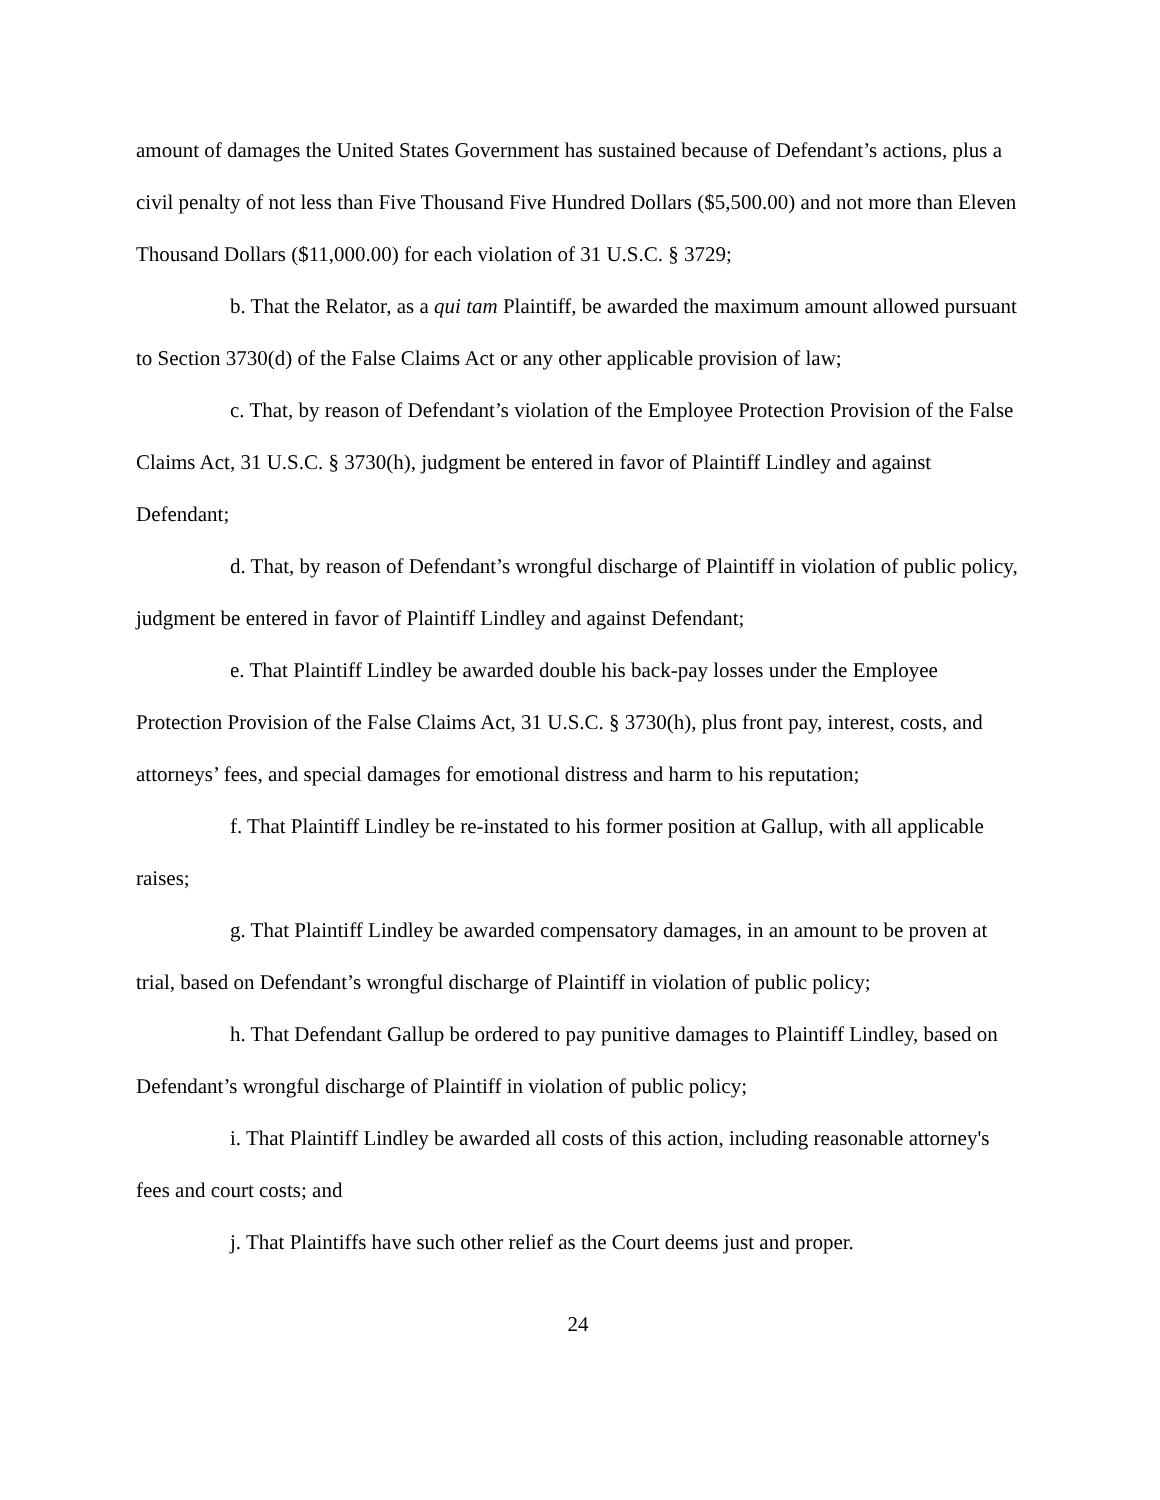amount of damages the United States Government has sustained because of Defendant’s actions, plus a civil penalty of not less than Five Thousand Five Hundred Dollars ($5,500.00) and not more than Eleven Thousand Dollars ($11,000.00) for each violation of 31 U.S.C. § 3729;
b. That the Relator, as a qui tam Plaintiff, be awarded the maximum amount allowed pursuant to Section 3730(d) of the False Claims Act or any other applicable provision of law;
c. That, by reason of Defendant’s violation of the Employee Protection Provision of the False Claims Act, 31 U.S.C. § 3730(h), judgment be entered in favor of Plaintiff Lindley and against Defendant;
d. That, by reason of Defendant’s wrongful discharge of Plaintiff in violation of public policy, judgment be entered in favor of Plaintiff Lindley and against Defendant;
e. That Plaintiff Lindley be awarded double his back-pay losses under the Employee Protection Provision of the False Claims Act, 31 U.S.C. § 3730(h), plus front pay, interest, costs, and attorneys’ fees, and special damages for emotional distress and harm to his reputation;
f. That Plaintiff Lindley be re-instated to his former position at Gallup, with all applicable raises;
g. That Plaintiff Lindley be awarded compensatory damages, in an amount to be proven at trial, based on Defendant’s wrongful discharge of Plaintiff in violation of public policy;
h. That Defendant Gallup be ordered to pay punitive damages to Plaintiff Lindley, based on Defendant’s wrongful discharge of Plaintiff in violation of public policy;
i. That Plaintiff Lindley be awarded all costs of this action, including reasonable attorney's fees and court costs; and
j. That Plaintiffs have such other relief as the Court deems just and proper.
24